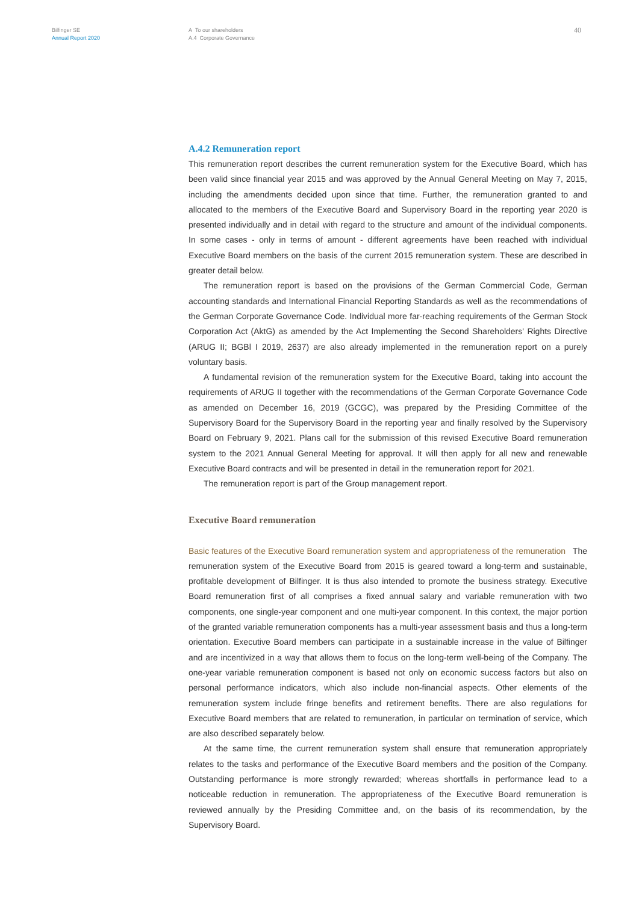Bilfinger SE
Annual Report 2020
A To our shareholders
A.4 Corporate Governance
40
A.4.2 Remuneration report
This remuneration report describes the current remuneration system for the Executive Board, which has been valid since financial year 2015 and was approved by the Annual General Meeting on May 7, 2015, including the amendments decided upon since that time. Further, the remuneration granted to and allocated to the members of the Executive Board and Supervisory Board in the reporting year 2020 is presented individually and in detail with regard to the structure and amount of the individual components. In some cases - only in terms of amount - different agreements have been reached with individual Executive Board members on the basis of the current 2015 remuneration system. These are described in greater detail below.
The remuneration report is based on the provisions of the German Commercial Code, German accounting standards and International Financial Reporting Standards as well as the recommendations of the German Corporate Governance Code. Individual more far-reaching requirements of the German Stock Corporation Act (AktG) as amended by the Act Implementing the Second Shareholders' Rights Directive (ARUG II; BGBl I 2019, 2637) are also already implemented in the remuneration report on a purely voluntary basis.
A fundamental revision of the remuneration system for the Executive Board, taking into account the requirements of ARUG II together with the recommendations of the German Corporate Governance Code as amended on December 16, 2019 (GCGC), was prepared by the Presiding Committee of the Supervisory Board for the Supervisory Board in the reporting year and finally resolved by the Supervisory Board on February 9, 2021. Plans call for the submission of this revised Executive Board remuneration system to the 2021 Annual General Meeting for approval. It will then apply for all new and renewable Executive Board contracts and will be presented in detail in the remuneration report for 2021.
The remuneration report is part of the Group management report.
Executive Board remuneration
Basic features of the Executive Board remuneration system and appropriateness of the remuneration The remuneration system of the Executive Board from 2015 is geared toward a long-term and sustainable, profitable development of Bilfinger. It is thus also intended to promote the business strategy. Executive Board remuneration first of all comprises a fixed annual salary and variable remuneration with two components, one single-year component and one multi-year component. In this context, the major portion of the granted variable remuneration components has a multi-year assessment basis and thus a long-term orientation. Executive Board members can participate in a sustainable increase in the value of Bilfinger and are incentivized in a way that allows them to focus on the long-term well-being of the Company. The one-year variable remuneration component is based not only on economic success factors but also on personal performance indicators, which also include non-financial aspects. Other elements of the remuneration system include fringe benefits and retirement benefits. There are also regulations for Executive Board members that are related to remuneration, in particular on termination of service, which are also described separately below.
At the same time, the current remuneration system shall ensure that remuneration appropriately relates to the tasks and performance of the Executive Board members and the position of the Company. Outstanding performance is more strongly rewarded; whereas shortfalls in performance lead to a noticeable reduction in remuneration. The appropriateness of the Executive Board remuneration is reviewed annually by the Presiding Committee and, on the basis of its recommendation, by the Supervisory Board.